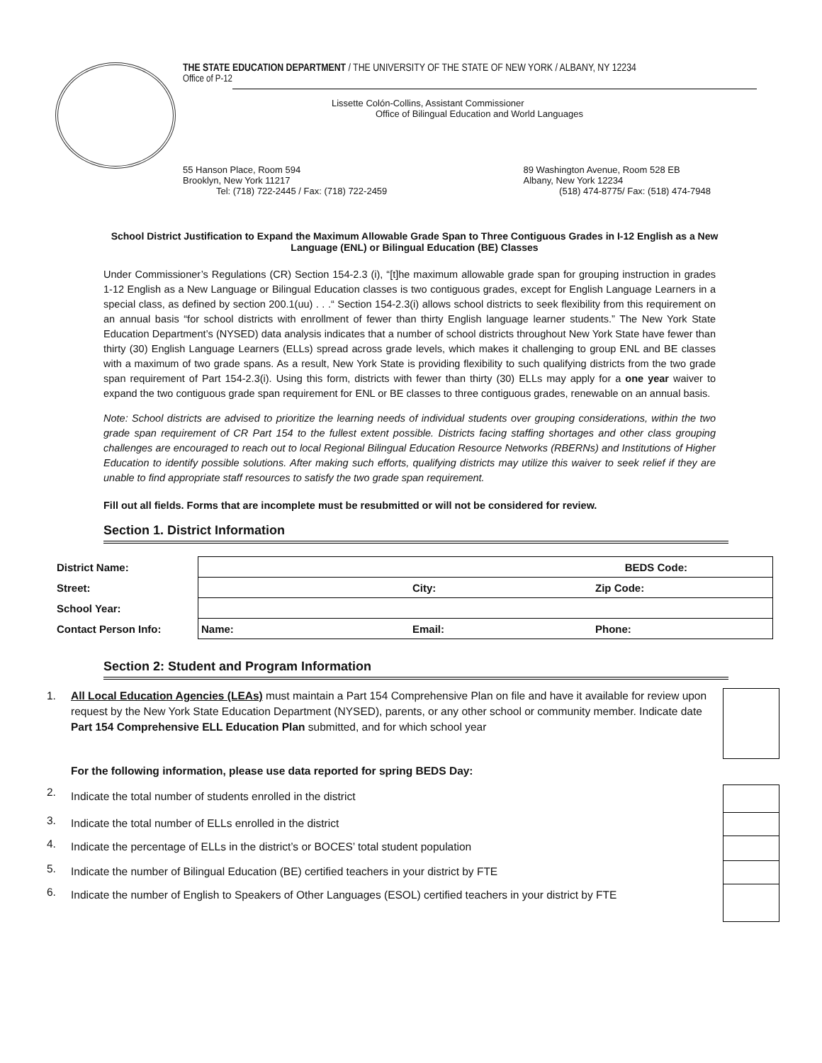THE STATE EDUCATION DEPARTMENT / THE UNIVERSITY OF THE STATE OF NEW YORK / ALBANY, NY 12234
Office of P-12
Lissette Colón-Collins, Assistant Commissioner
Office of Bilingual Education and World Languages
55 Hanson Place, Room 594
Brooklyn, New York 11217
Tel: (718) 722-2445 / Fax: (718) 722-2459
89 Washington Avenue, Room 528 EB
Albany, New York 12234
(518) 474-8775/ Fax: (518) 474-7948
School District Justification to Expand the Maximum Allowable Grade Span to Three Contiguous Grades in I-12 English as a New Language (ENL) or Bilingual Education (BE) Classes
Under Commissioner’s Regulations (CR) Section 154-2.3 (i), “[t]he maximum allowable grade span for grouping instruction in grades 1-12 English as a New Language or Bilingual Education classes is two contiguous grades, except for English Language Learners in a special class, as defined by section 200.1(uu) . . .“ Section 154-2.3(i) allows school districts to seek flexibility from this requirement on an annual basis “for school districts with enrollment of fewer than thirty English language learner students.” The New York State Education Department’s (NYSED) data analysis indicates that a number of school districts throughout New York State have fewer than thirty (30) English Language Learners (ELLs) spread across grade levels, which makes it challenging to group ENL and BE classes with a maximum of two grade spans. As a result, New York State is providing flexibility to such qualifying districts from the two grade span requirement of Part 154-2.3(i). Using this form, districts with fewer than thirty (30) ELLs may apply for a one year waiver to expand the two contiguous grade span requirement for ENL or BE classes to three contiguous grades, renewable on an annual basis.
Note: School districts are advised to prioritize the learning needs of individual students over grouping considerations, within the two grade span requirement of CR Part 154 to the fullest extent possible. Districts facing staffing shortages and other class grouping challenges are encouraged to reach out to local Regional Bilingual Education Resource Networks (RBERNs) and Institutions of Higher Education to identify possible solutions. After making such efforts, qualifying districts may utilize this waiver to seek relief if they are unable to find appropriate staff resources to satisfy the two grade span requirement.
Fill out all fields. Forms that are incomplete must be resubmitted or will not be considered for review.
Section 1. District Information
| District Name: | BEDS Code: | | |
| Street: | | City: | Zip Code: |
| School Year: | | | |
| Contact Person Info: | Name: | Email: | Phone: |
Section 2: Student and Program Information
1. All Local Education Agencies (LEAs) must maintain a Part 154 Comprehensive Plan on file and have it available for review upon request by the New York State Education Department (NYSED), parents, or any other school or community member. Indicate date Part 154 Comprehensive ELL Education Plan submitted, and for which school year
For the following information, please use data reported for spring BEDS Day:
2. Indicate the total number of students enrolled in the district
3. Indicate the total number of ELLs enrolled in the district
4. Indicate the percentage of ELLs in the district’s or BOCES’ total student population
5. Indicate the number of Bilingual Education (BE) certified teachers in your district by FTE
6. Indicate the number of English to Speakers of Other Languages (ESOL) certified teachers in your district by FTE